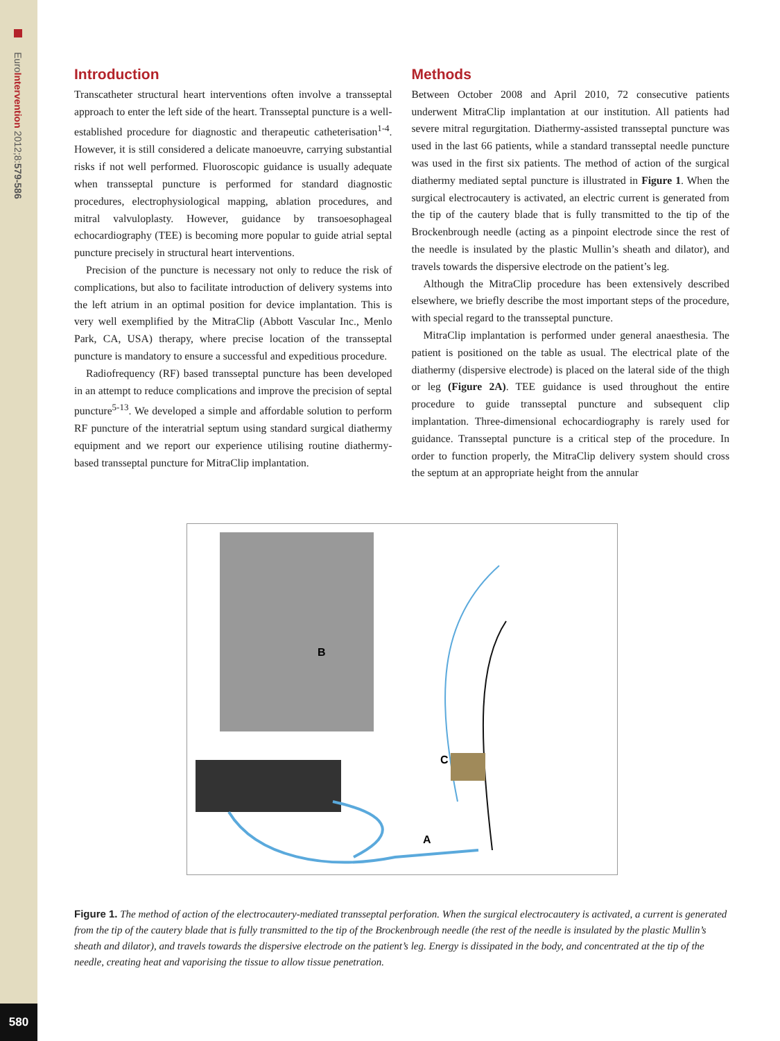EuroIntervention 2012;8:579-586
580
Introduction
Transcatheter structural heart interventions often involve a transseptal approach to enter the left side of the heart. Transseptal puncture is a well-established procedure for diagnostic and therapeutic catheterisation<sup>1-4</sup>. However, it is still considered a delicate manoeuvre, carrying substantial risks if not well performed. Fluoroscopic guidance is usually adequate when transseptal puncture is performed for standard diagnostic procedures, electrophysiological mapping, ablation procedures, and mitral valvuloplasty. However, guidance by transoesophageal echocardiography (TEE) is becoming more popular to guide atrial septal puncture precisely in structural heart interventions.
Precision of the puncture is necessary not only to reduce the risk of complications, but also to facilitate introduction of delivery systems into the left atrium in an optimal position for device implantation. This is very well exemplified by the MitraClip (Abbott Vascular Inc., Menlo Park, CA, USA) therapy, where precise location of the transseptal puncture is mandatory to ensure a successful and expeditious procedure.
Radiofrequency (RF) based transseptal puncture has been developed in an attempt to reduce complications and improve the precision of septal puncture<sup>5-13</sup>. We developed a simple and affordable solution to perform RF puncture of the interatrial septum using standard surgical diathermy equipment and we report our experience utilising routine diathermy-based transseptal puncture for MitraClip implantation.
Methods
Between October 2008 and April 2010, 72 consecutive patients underwent MitraClip implantation at our institution. All patients had severe mitral regurgitation. Diathermy-assisted transseptal puncture was used in the last 66 patients, while a standard transseptal needle puncture was used in the first six patients. The method of action of the surgical diathermy mediated septal puncture is illustrated in Figure 1. When the surgical electrocautery is activated, an electric current is generated from the tip of the cautery blade that is fully transmitted to the tip of the Brockenbrough needle (acting as a pinpoint electrode since the rest of the needle is insulated by the plastic Mullin’s sheath and dilator), and travels towards the dispersive electrode on the patient’s leg.
Although the MitraClip procedure has been extensively described elsewhere, we briefly describe the most important steps of the procedure, with special regard to the transseptal puncture.
MitraClip implantation is performed under general anaesthesia. The patient is positioned on the table as usual. The electrical plate of the diathermy (dispersive electrode) is placed on the lateral side of the thigh or leg (Figure 2A). TEE guidance is used throughout the entire procedure to guide transseptal puncture and subsequent clip implantation. Three-dimensional echocardiography is rarely used for guidance. Transseptal puncture is a critical step of the procedure. In order to function properly, the MitraClip delivery system should cross the septum at an appropriate height from the annular
B
C
A
Figure 1. The method of action of the electrocautery-mediated transseptal perforation. When the surgical electrocautery is activated, a current is generated from the tip of the cautery blade that is fully transmitted to the tip of the Brockenbrough needle (the rest of the needle is insulated by the plastic Mullin’s sheath and dilator), and travels towards the dispersive electrode on the patient’s leg. Energy is dissipated in the body, and concentrated at the tip of the needle, creating heat and vaporising the tissue to allow tissue penetration.